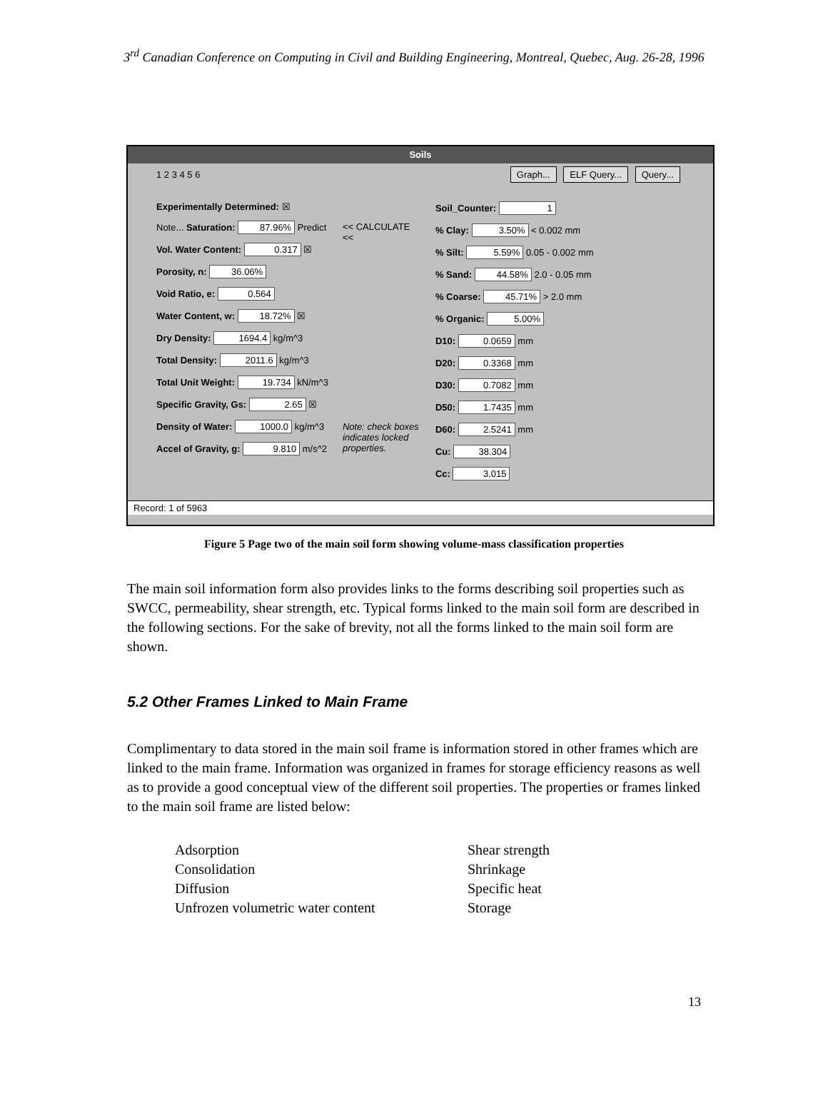3<sup>rd</sup> Canadian Conference on Computing in Civil and Building Engineering, Montreal, Quebec, Aug. 26-28, 1996
Soils
1 2 3 4 5 6
Graph... ELF Query... Query...
Experimentally Determined: ☒
Note... Saturation: 87.96% Predict
Vol. Water Content: 0.317 ☒
Porosity, n: 36.06%
Void Ratio, e: 0.564
Water Content, w: 18.72% ☒
Dry Density: 1694.4 kg/m^3
Total Density: 2011.6 kg/m^3
Total Unit Weight: 19.734 kN/m^3
Specific Gravity, Gs: 2.65 ☒
Density of Water: 1000.0 kg/m^3
Accel of Gravity, g: 9.810 m/s^2
<< CALCULATE <<
Note: check boxes indicates locked properties.
Soil_Counter: 1
% Clay: 3.50% < 0.002 mm
% Silt: 5.59% 0.05 - 0.002 mm
% Sand: 44.58% 2.0 - 0.05 mm
% Coarse: 45.71% > 2.0 mm
% Organic: 5.00%
D10: 0.0659 mm
D20: 0.3368 mm
D30: 0.7082 mm
D50: 1.7435 mm
D60: 2.5241 mm
Cu: 38.304
Cc: 3.015
Record: 1 of 5963
Figure 5 Page two of the main soil form showing volume-mass classification properties
The main soil information form also provides links to the forms describing soil properties such as SWCC, permeability, shear strength, etc. Typical forms linked to the main soil form are described in the following sections. For the sake of brevity, not all the forms linked to the main soil form are shown.
5.2 Other Frames Linked to Main Frame
Complimentary to data stored in the main soil frame is information stored in other frames which are linked to the main frame. Information was organized in frames for storage efficiency reasons as well as to provide a good conceptual view of the different soil properties. The properties or frames linked to the main soil frame are listed below:
Adsorption
Consolidation
Diffusion
Unfrozen volumetric water content
Shear strength
Shrinkage
Specific heat
Storage
13